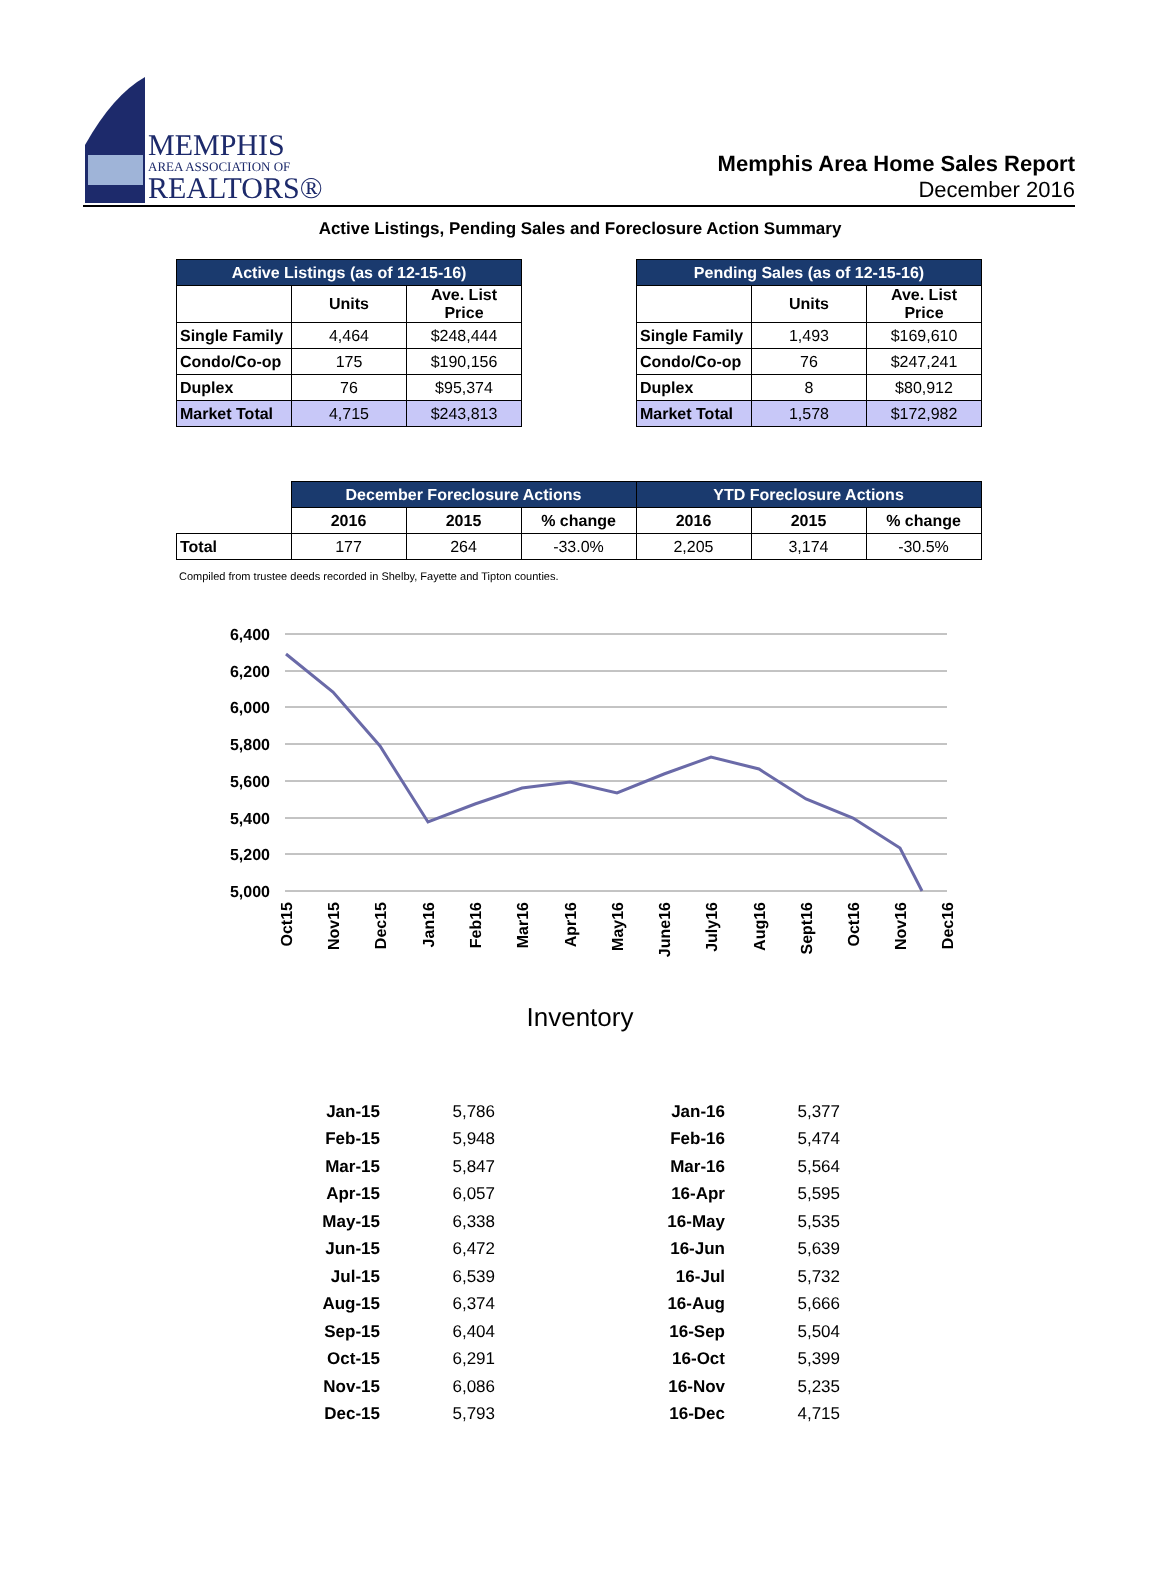MEMPHIS
AREA ASSOCIATION OF
REALTORS®
Memphis Area Home Sales Report
December 2016
Active Listings, Pending Sales and Foreclosure Action Summary
| Active Listings (as of 12-15-16) | | |
| --- | --- | --- |
| | Units | Ave. List Price |
| Single Family | 4,464 | $248,444 |
| Condo/Co-op | 175 | $190,156 |
| Duplex | 76 | $95,374 |
| Market Total | 4,715 | $243,813 |
| Pending Sales (as of 12-15-16) | | |
| --- | --- | --- |
| | Units | Ave. List Price |
| Single Family | 1,493 | $169,610 |
| Condo/Co-op | 76 | $247,241 |
| Duplex | 8 | $80,912 |
| Market Total | 1,578 | $172,982 |
| | December Foreclosure Actions | | | YTD Foreclosure Actions | | |
| --- | --- | --- | --- | --- | --- | --- |
| | 2016 | 2015 | % change | 2016 | 2015 | % change |
| Total | 177 | 264 | -33.0% | 2,205 | 3,174 | -30.5% |
Compiled from trustee deeds recorded in Shelby, Fayette and Tipton counties.
6,400
6,200
6,000
5,800
5,600
5,400
5,200
5,000
Oct15
Nov15
Dec15
Jan16
Feb16
Mar16
Apr16
May16
June16
July16
Aug16
Sept16
Oct16
Nov16
Dec16
Inventory
| Jan-15 | 5,786 | Jan-16 | 5,377 |
| Feb-15 | 5,948 | Feb-16 | 5,474 |
| Mar-15 | 5,847 | Mar-16 | 5,564 |
| Apr-15 | 6,057 | 16-Apr | 5,595 |
| May-15 | 6,338 | 16-May | 5,535 |
| Jun-15 | 6,472 | 16-Jun | 5,639 |
| Jul-15 | 6,539 | 16-Jul | 5,732 |
| Aug-15 | 6,374 | 16-Aug | 5,666 |
| Sep-15 | 6,404 | 16-Sep | 5,504 |
| Oct-15 | 6,291 | 16-Oct | 5,399 |
| Nov-15 | 6,086 | 16-Nov | 5,235 |
| Dec-15 | 5,793 | 16-Dec | 4,715 |